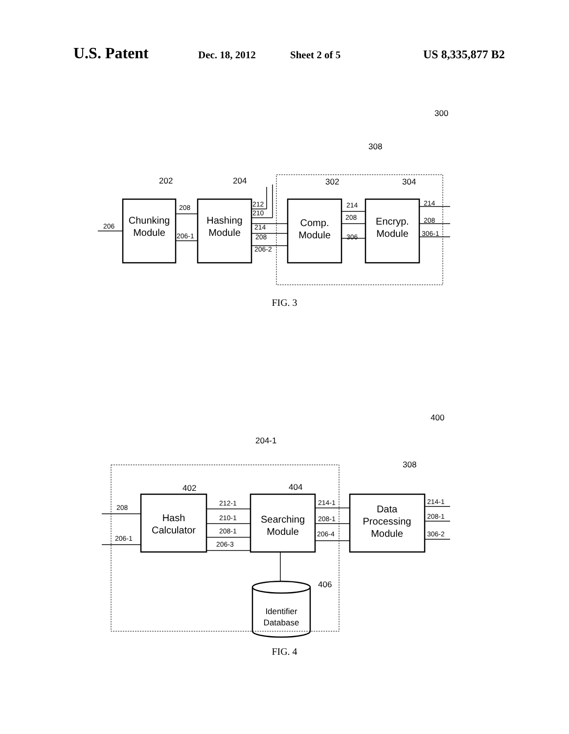U.S. Patent Dec. 18, 2012 Sheet 2 of 5 US 8,335,877 B2
206
208
206-1
212
210
214
208
206-2
214
208
306
214
208
306-1
202
204
302
304
308
300
Chunking
Module
Hashing
Module
Comp.
Module
Encryp.
Module
FIG. 3
208
206-1
212-1
210-1
208-1
206-3
214-1
208-1
206-4
214-1
208-1
306-2
402
404
406
308
204-1
400
Hash
Calculator
Searching
Module
Data
Processing
Module
Identifier
Database
FIG. 4